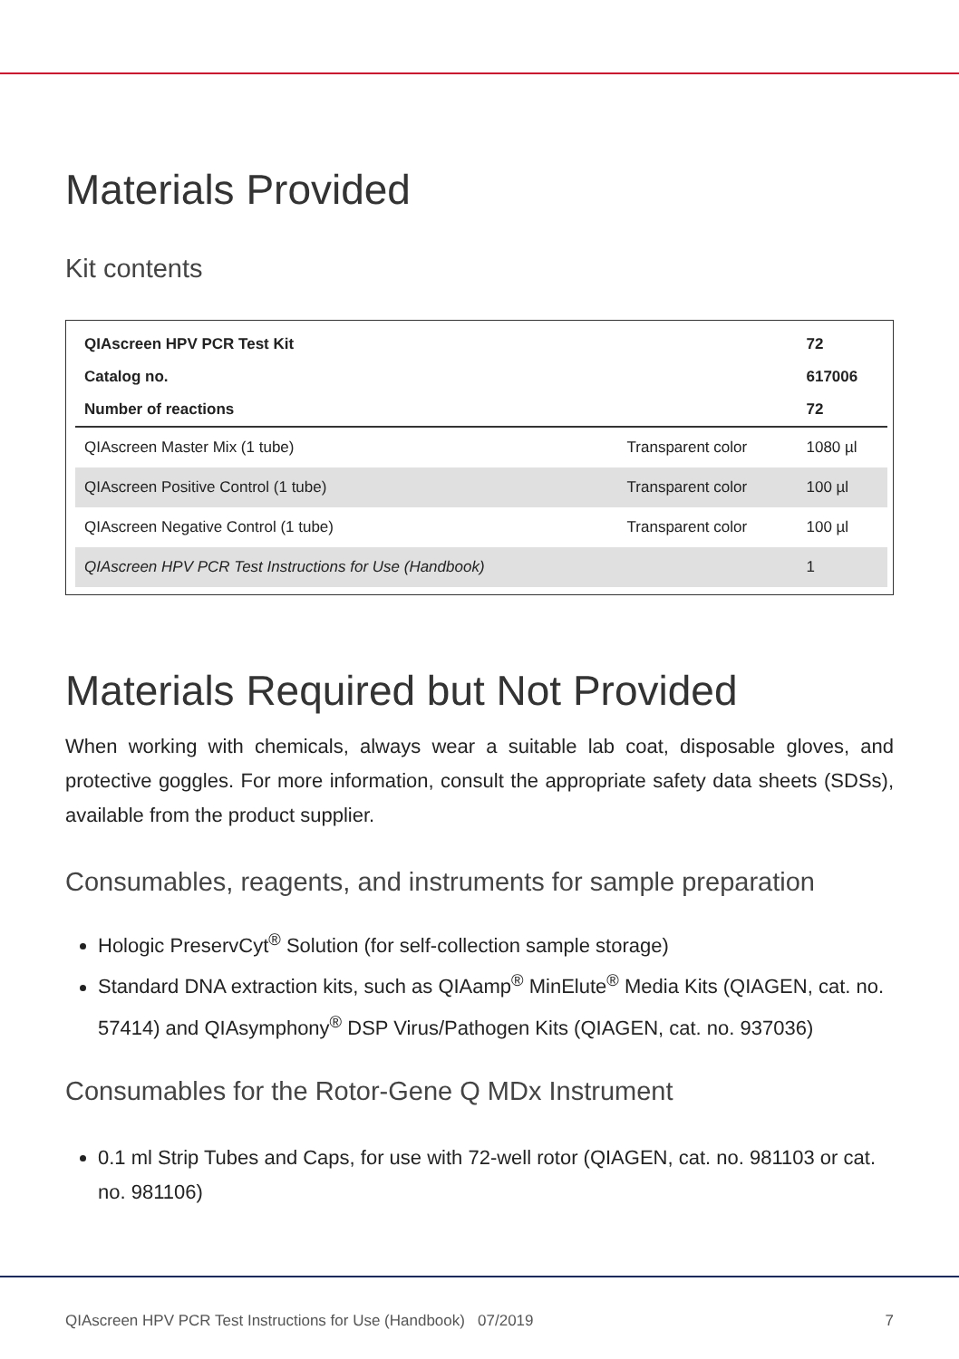Materials Provided
Kit contents
| QIAscreen HPV PCR Test Kit | | 72 |
| Catalog no. | | 617006 |
| Number of reactions | | 72 |
| QIAscreen Master Mix (1 tube) | Transparent color | 1080 µl |
| QIAscreen Positive Control (1 tube) | Transparent color | 100 µl |
| QIAscreen Negative Control (1 tube) | Transparent color | 100 µl |
| QIAscreen HPV PCR Test Instructions for Use (Handbook) | | 1 |
Materials Required but Not Provided
When working with chemicals, always wear a suitable lab coat, disposable gloves, and protective goggles. For more information, consult the appropriate safety data sheets (SDSs), available from the product supplier.
Consumables, reagents, and instruments for sample preparation
Hologic PreservCyt<sup>®</sup> Solution (for self-collection sample storage)
Standard DNA extraction kits, such as QIAamp<sup>®</sup> MinElute<sup>®</sup> Media Kits (QIAGEN, cat. no. 57414) and QIAsymphony<sup>®</sup> DSP Virus/Pathogen Kits (QIAGEN, cat. no. 937036)
Consumables for the Rotor-Gene Q MDx Instrument
0.1 ml Strip Tubes and Caps, for use with 72-well rotor (QIAGEN, cat. no. 981103 or cat. no. 981106)
QIAscreen HPV PCR Test Instructions for Use (Handbook) 07/2019 7